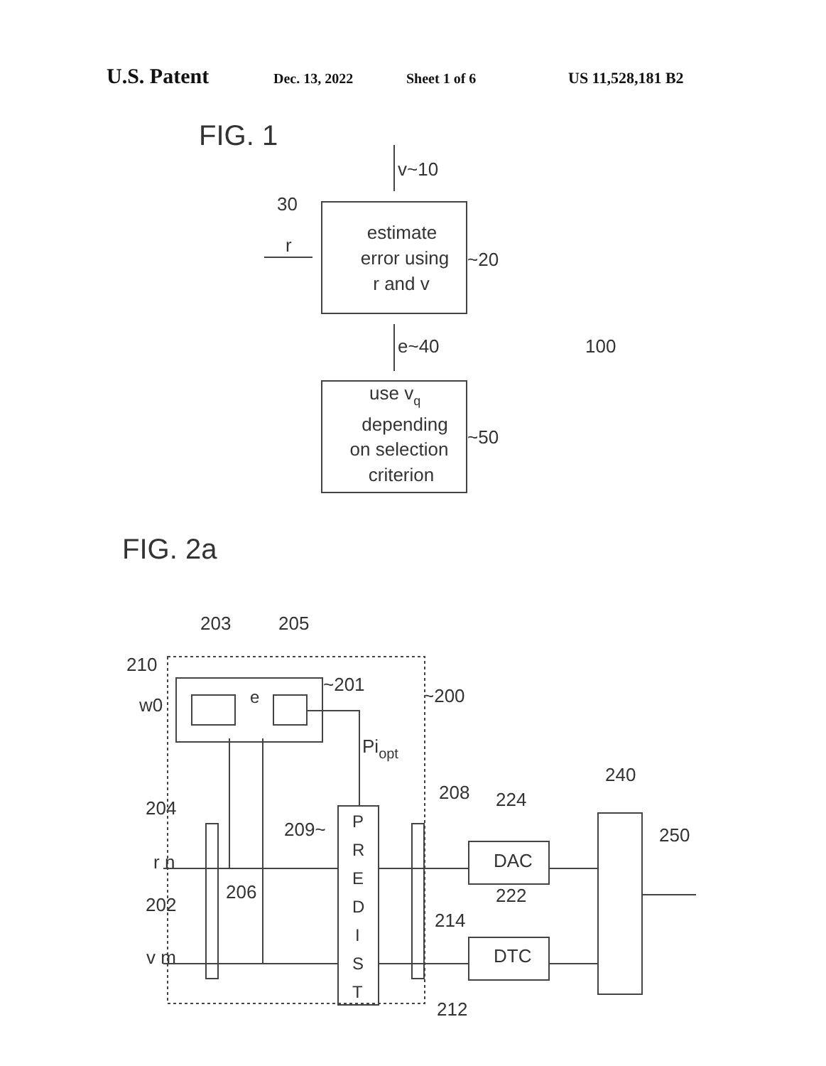U.S. Patent Dec. 13, 2022 Sheet 1 of 6 US 11,528,181 B2
FIG. 1
v~10
30
r
estimate
error using
r and v
~20
e~40
100
use vq
depending
on selection
criterion
~50
FIG. 2a
203
205
210
w0
e
~201
~200
Piopt
208
224
240
204
209~
r n
P
R
E
D
I
S
T
DAC
250
206
214
222
202
v m
DTC
212